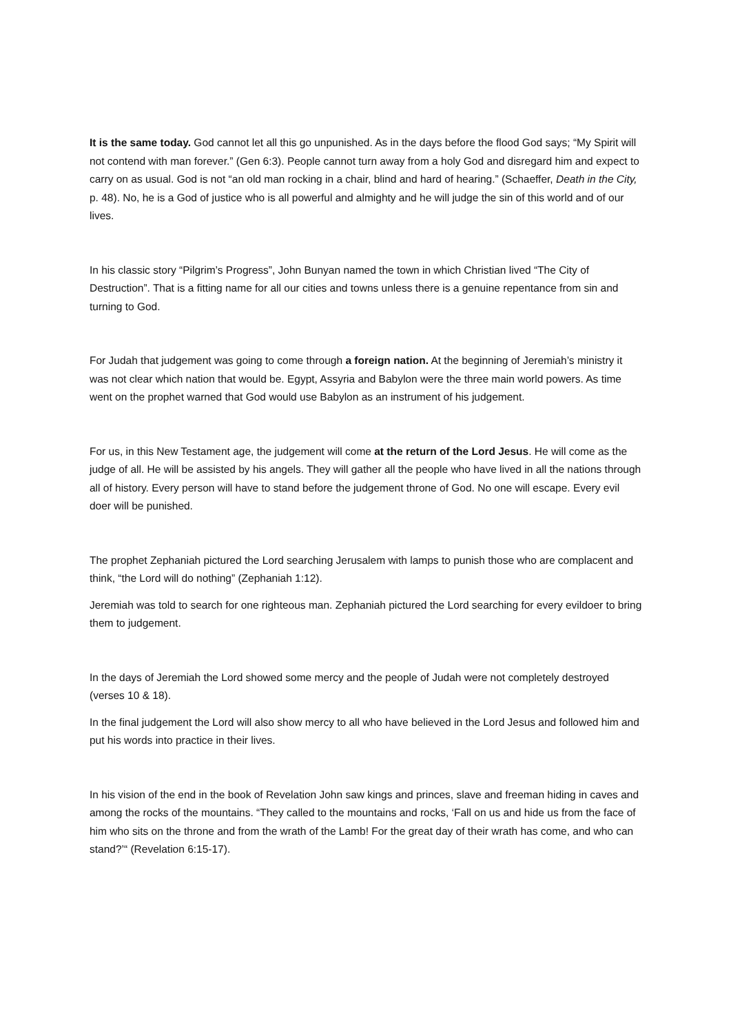It is the same today. God cannot let all this go unpunished. As in the days before the flood God says; “My Spirit will not contend with man forever.” (Gen 6:3). People cannot turn away from a holy God and disregard him and expect to carry on as usual. God is not “an old man rocking in a chair, blind and hard of hearing.” (Schaeffer, Death in the City, p. 48). No, he is a God of justice who is all powerful and almighty and he will judge the sin of this world and of our lives.
In his classic story “Pilgrim’s Progress”, John Bunyan named the town in which Christian lived “The City of Destruction”. That is a fitting name for all our cities and towns unless there is a genuine repentance from sin and turning to God.
For Judah that judgement was going to come through a foreign nation. At the beginning of Jeremiah’s ministry it was not clear which nation that would be. Egypt, Assyria and Babylon were the three main world powers. As time went on the prophet warned that God would use Babylon as an instrument of his judgement.
For us, in this New Testament age, the judgement will come at the return of the Lord Jesus. He will come as the judge of all. He will be assisted by his angels. They will gather all the people who have lived in all the nations through all of history. Every person will have to stand before the judgement throne of God. No one will escape. Every evil doer will be punished.
The prophet Zephaniah pictured the Lord searching Jerusalem with lamps to punish those who are complacent and think, “the Lord will do nothing” (Zephaniah 1:12).
Jeremiah was told to search for one righteous man. Zephaniah pictured the Lord searching for every evildoer to bring them to judgement.
In the days of Jeremiah the Lord showed some mercy and the people of Judah were not completely destroyed (verses 10 & 18).
In the final judgement the Lord will also show mercy to all who have believed in the Lord Jesus and followed him and put his words into practice in their lives.
In his vision of the end in the book of Revelation John saw kings and princes, slave and freeman hiding in caves and among the rocks of the mountains. “They called to the mountains and rocks, ‘Fall on us and hide us from the face of him who sits on the throne and from the wrath of the Lamb! For the great day of their wrath has come, and who can stand?’“ (Revelation 6:15-17).